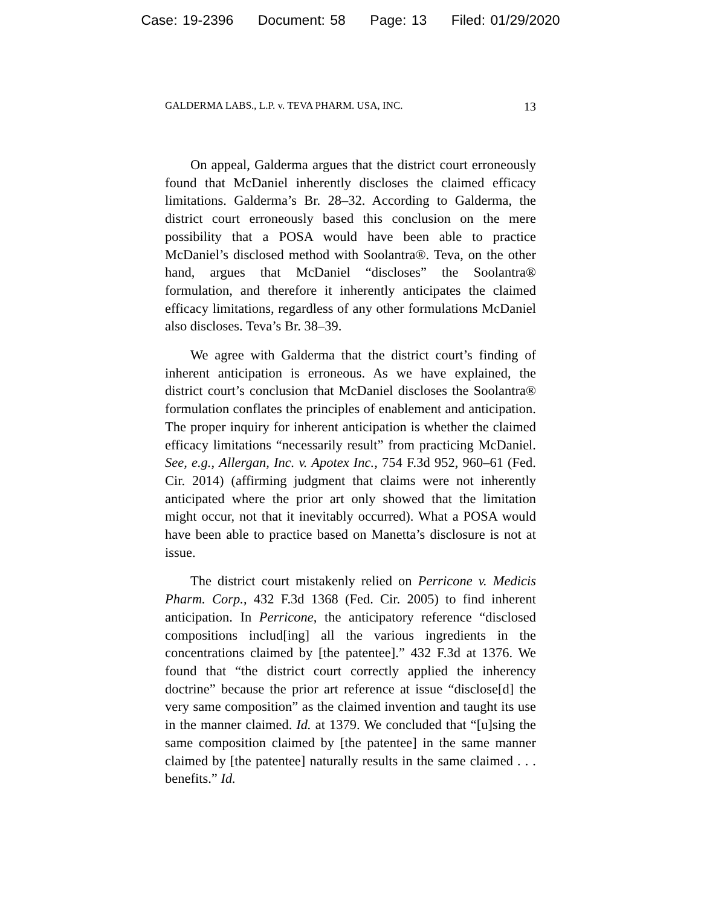Case: 19-2396 Document: 58 Page: 13 Filed: 01/29/2020
GALDERMA LABS., L.P. v. TEVA PHARM. USA, INC. 13
On appeal, Galderma argues that the district court erroneously found that McDaniel inherently discloses the claimed efficacy limitations. Galderma’s Br. 28–32. According to Galderma, the district court erroneously based this conclusion on the mere possibility that a POSA would have been able to practice McDaniel’s disclosed method with Soolantra®. Teva, on the other hand, argues that McDaniel “discloses” the Soolantra® formulation, and therefore it inherently anticipates the claimed efficacy limitations, regardless of any other formulations McDaniel also discloses. Teva’s Br. 38–39.
We agree with Galderma that the district court’s finding of inherent anticipation is erroneous. As we have explained, the district court’s conclusion that McDaniel discloses the Soolantra® formulation conflates the principles of enablement and anticipation. The proper inquiry for inherent anticipation is whether the claimed efficacy limitations “necessarily result” from practicing McDaniel. See, e.g., Allergan, Inc. v. Apotex Inc., 754 F.3d 952, 960–61 (Fed. Cir. 2014) (affirming judgment that claims were not inherently anticipated where the prior art only showed that the limitation might occur, not that it inevitably occurred). What a POSA would have been able to practice based on Manetta’s disclosure is not at issue.
The district court mistakenly relied on Perricone v. Medicis Pharm. Corp., 432 F.3d 1368 (Fed. Cir. 2005) to find inherent anticipation. In Perricone, the anticipatory reference “disclosed compositions includ[ing] all the various ingredients in the concentrations claimed by [the patentee].” 432 F.3d at 1376. We found that “the district court correctly applied the inherency doctrine” because the prior art reference at issue “disclose[d] the very same composition” as the claimed invention and taught its use in the manner claimed. Id. at 1379. We concluded that “[u]sing the same composition claimed by [the patentee] in the same manner claimed by [the patentee] naturally results in the same claimed . . . benefits.” Id.